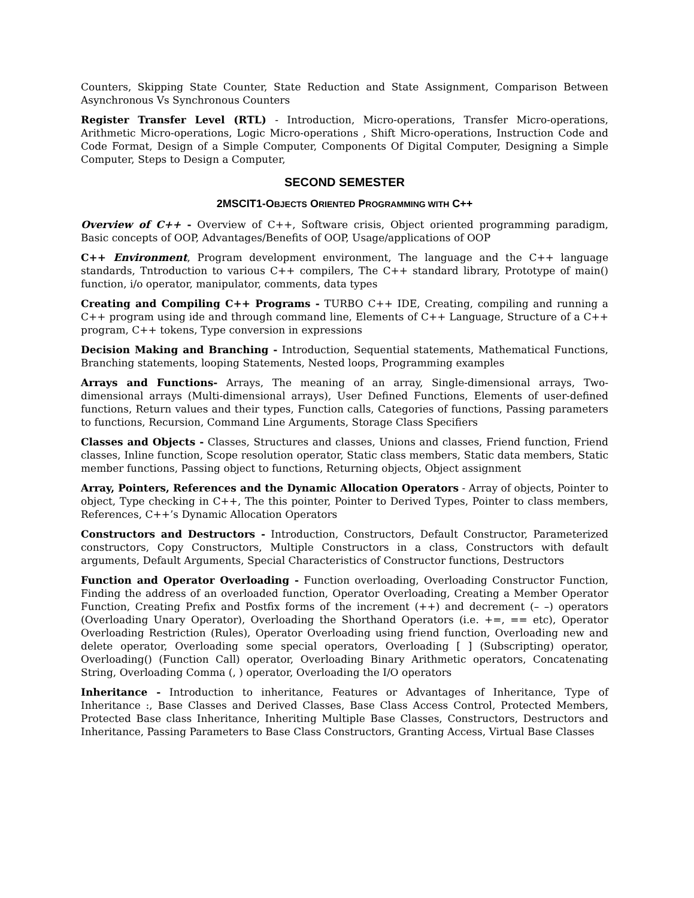Counters, Skipping State Counter, State Reduction and State Assignment, Comparison Between Asynchronous Vs Synchronous Counters
Register Transfer Level (RTL) - Introduction, Micro-operations, Transfer Micro-operations, Arithmetic Micro-operations, Logic Micro-operations , Shift Micro-operations, Instruction Code and Code Format, Design of a Simple Computer, Components Of Digital Computer, Designing a Simple Computer, Steps to Design a Computer,
SECOND SEMESTER
2MSCIT1-OBJECTS ORIENTED PROGRAMMING WITH C++
Overview of C++ - Overview of C++, Software crisis, Object oriented programming paradigm, Basic concepts of OOP, Advantages/Benefits of OOP, Usage/applications of OOP
C++ Environment, Program development environment, The language and the C++ language standards, Tntroduction to various C++ compilers, The C++ standard library, Prototype of main() function, i/o operator, manipulator, comments, data types
Creating and Compiling C++ Programs - TURBO C++ IDE, Creating, compiling and running a C++ program using ide and through command line, Elements of C++ Language, Structure of a C++ program, C++ tokens, Type conversion in expressions
Decision Making and Branching - Introduction, Sequential statements, Mathematical Functions, Branching statements, looping Statements, Nested loops, Programming examples
Arrays and Functions- Arrays, The meaning of an array, Single-dimensional arrays, Two-dimensional arrays (Multi-dimensional arrays), User Defined Functions, Elements of user-defined functions, Return values and their types, Function calls, Categories of functions, Passing parameters to functions, Recursion, Command Line Arguments, Storage Class Specifiers
Classes and Objects - Classes, Structures and classes, Unions and classes, Friend function, Friend classes, Inline function, Scope resolution operator, Static class members, Static data members, Static member functions, Passing object to functions, Returning objects, Object assignment
Array, Pointers, References and the Dynamic Allocation Operators - Array of objects, Pointer to object, Type checking in C++, The this pointer, Pointer to Derived Types, Pointer to class members, References, C++’s Dynamic Allocation Operators
Constructors and Destructors - Introduction, Constructors, Default Constructor, Parameterized constructors, Copy Constructors, Multiple Constructors in a class, Constructors with default arguments, Default Arguments, Special Characteristics of Constructor functions, Destructors
Function and Operator Overloading - Function overloading, Overloading Constructor Function, Finding the address of an overloaded function, Operator Overloading, Creating a Member Operator Function, Creating Prefix and Postfix forms of the increment (++) and decrement (– –) operators (Overloading Unary Operator), Overloading the Shorthand Operators (i.e. +=, == etc), Operator Overloading Restriction (Rules), Operator Overloading using friend function, Overloading new and delete operator, Overloading some special operators, Overloading [ ] (Subscripting) operator, Overloading() (Function Call) operator, Overloading Binary Arithmetic operators, Concatenating String, Overloading Comma (, ) operator, Overloading the I/O operators
Inheritance - Introduction to inheritance, Features or Advantages of Inheritance, Type of Inheritance :, Base Classes and Derived Classes, Base Class Access Control, Protected Members, Protected Base class Inheritance, Inheriting Multiple Base Classes, Constructors, Destructors and Inheritance, Passing Parameters to Base Class Constructors, Granting Access, Virtual Base Classes